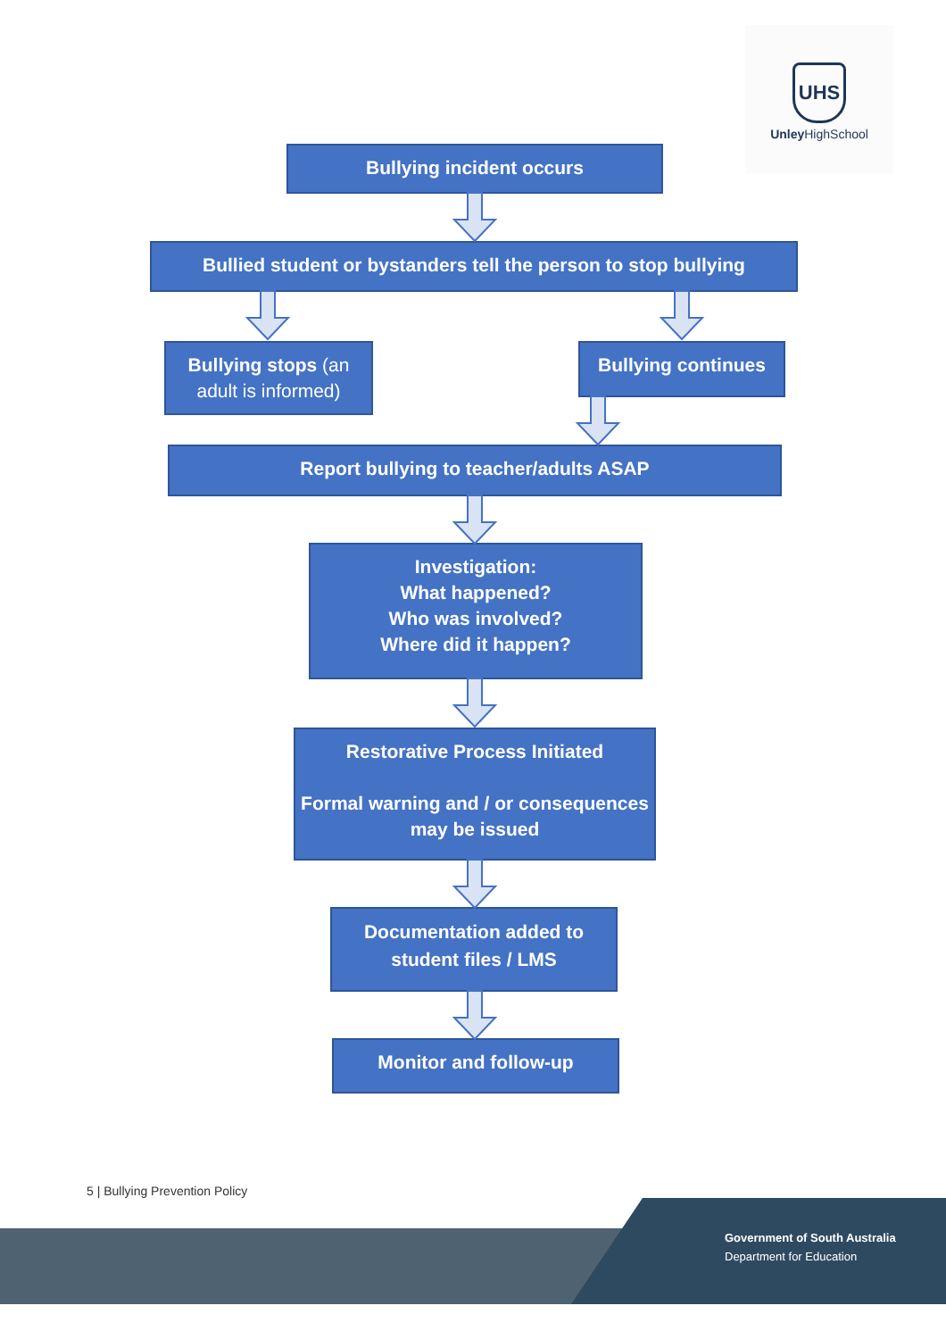UHS
Unley HighSchool
Bullying incident occurs
Bullied student or bystanders tell the person to stop bullying
Bullying stops (an adult is informed)
Bullying continues
Report bullying to teacher/adults ASAP
Investigation:
What happened?
Who was involved?
Where did it happen?
Restorative Process Initiated
Formal warning and / or consequences may be issued
Documentation added to student files / LMS
Monitor and follow-up
5 | Bullying Prevention Policy
Government of South Australia
Department for Education